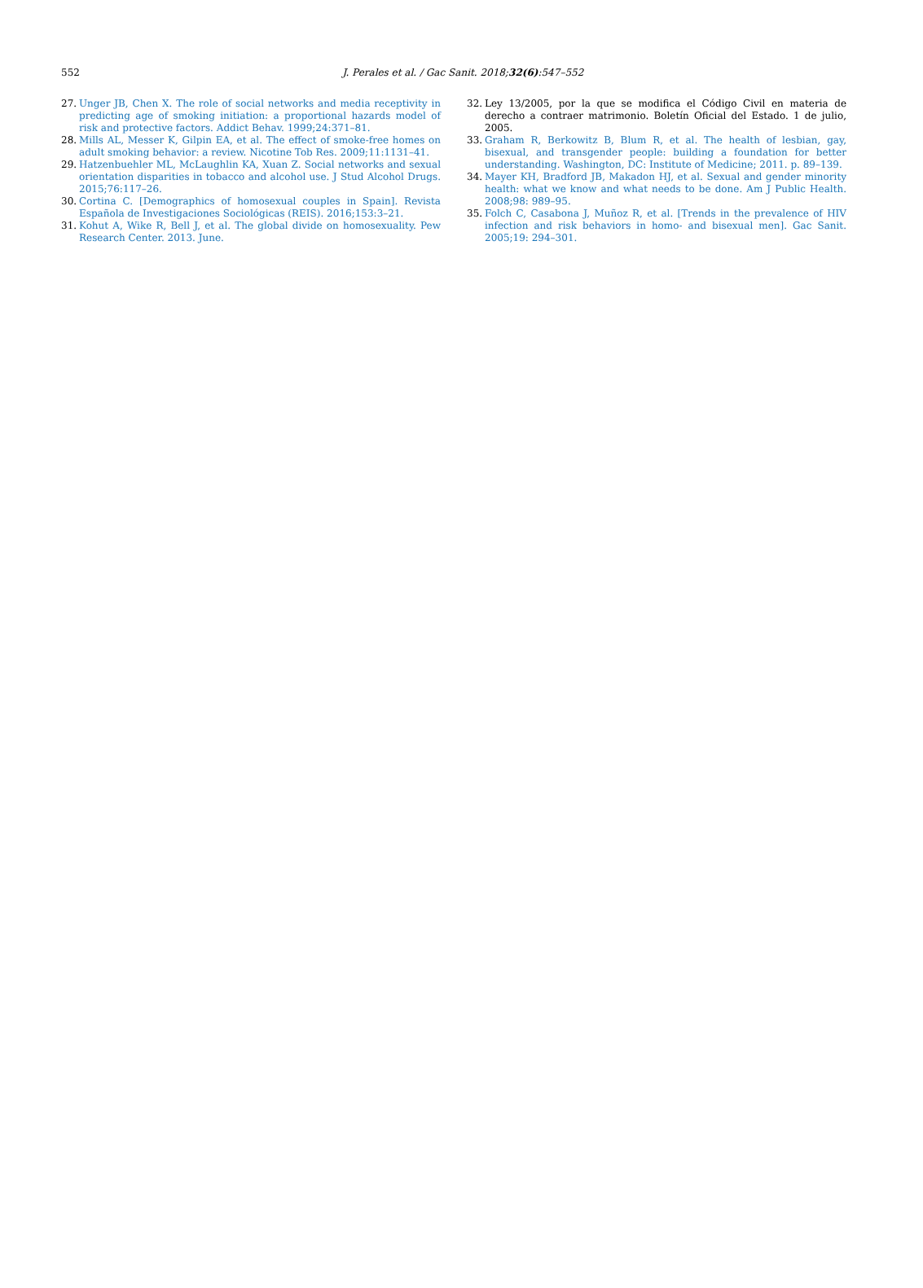552
J. Perales et al. / Gac Sanit. 2018;32(6):547–552
27. Unger JB, Chen X. The role of social networks and media receptivity in predicting age of smoking initiation: a proportional hazards model of risk and protective factors. Addict Behav. 1999;24:371–81.
28. Mills AL, Messer K, Gilpin EA, et al. The effect of smoke-free homes on adult smoking behavior: a review. Nicotine Tob Res. 2009;11:1131–41.
29. Hatzenbuehler ML, McLaughlin KA, Xuan Z. Social networks and sexual orientation disparities in tobacco and alcohol use. J Stud Alcohol Drugs. 2015;76:117–26.
30. Cortina C. [Demographics of homosexual couples in Spain]. Revista Española de Investigaciones Sociológicas (REIS). 2016;153:3–21.
31. Kohut A, Wike R, Bell J, et al. The global divide on homosexuality. Pew Research Center. 2013. June.
32. Ley 13/2005, por la que se modifica el Código Civil en materia de derecho a contraer matrimonio. Boletín Oficial del Estado. 1 de julio, 2005.
33. Graham R, Berkowitz B, Blum R, et al. The health of lesbian, gay, bisexual, and transgender people: building a foundation for better understanding. Washington, DC: Institute of Medicine; 2011. p. 89–139.
34. Mayer KH, Bradford JB, Makadon HJ, et al. Sexual and gender minority health: what we know and what needs to be done. Am J Public Health. 2008;98: 989–95.
35. Folch C, Casabona J, Muñoz R, et al. [Trends in the prevalence of HIV infection and risk behaviors in homo- and bisexual men]. Gac Sanit. 2005;19: 294–301.